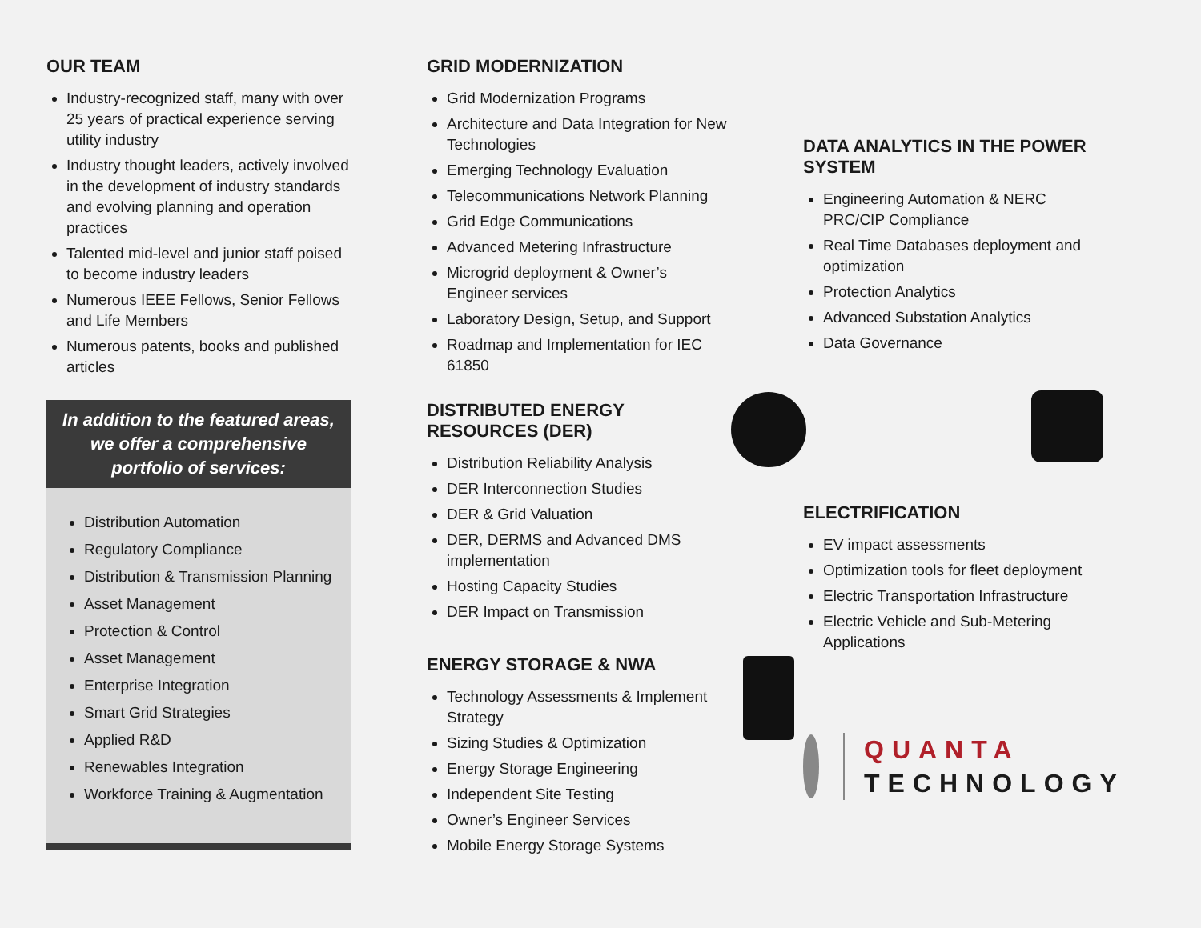OUR TEAM
Industry-recognized staff, many with over 25 years of practical experience serving utility industry
Industry thought leaders, actively involved in the development of industry standards and evolving planning and operation practices
Talented mid-level and junior staff poised to become industry leaders
Numerous IEEE Fellows, Senior Fellows and Life Members
Numerous patents, books and published articles
In addition to the featured areas, we offer a comprehensive portfolio of services:
Distribution Automation
Regulatory Compliance
Distribution & Transmission Planning
Asset Management
Protection & Control
Asset Management
Enterprise Integration
Smart Grid Strategies
Applied R&D
Renewables Integration
Workforce Training & Augmentation
GRID MODERNIZATION
Grid Modernization Programs
Architecture and Data Integration for New Technologies
Emerging Technology Evaluation
Telecommunications Network Planning
Grid Edge Communications
Advanced Metering Infrastructure
Microgrid deployment & Owner’s Engineer services
Laboratory Design, Setup, and Support
Roadmap and Implementation for IEC 61850
DISTRIBUTED ENERGY RESOURCES (DER)
Distribution Reliability Analysis
DER Interconnection Studies
DER & Grid Valuation
DER, DERMS and Advanced DMS implementation
Hosting Capacity Studies
DER Impact on Transmission
ENERGY STORAGE & NWA
Technology Assessments & Implement Strategy
Sizing Studies & Optimization
Energy Storage Engineering
Independent Site Testing
Owner’s Engineer Services
Mobile Energy Storage Systems
DATA ANALYTICS IN THE POWER SYSTEM
Engineering Automation & NERC PRC/CIP Compliance
Real Time Databases deployment and optimization
Protection Analytics
Advanced Substation Analytics
Data Governance
ELECTRIFICATION
EV impact assessments
Optimization tools for fleet deployment
Electric Transportation Infrastructure
Electric Vehicle and Sub-Metering Applications
QUANTA
TECHNOLOGY